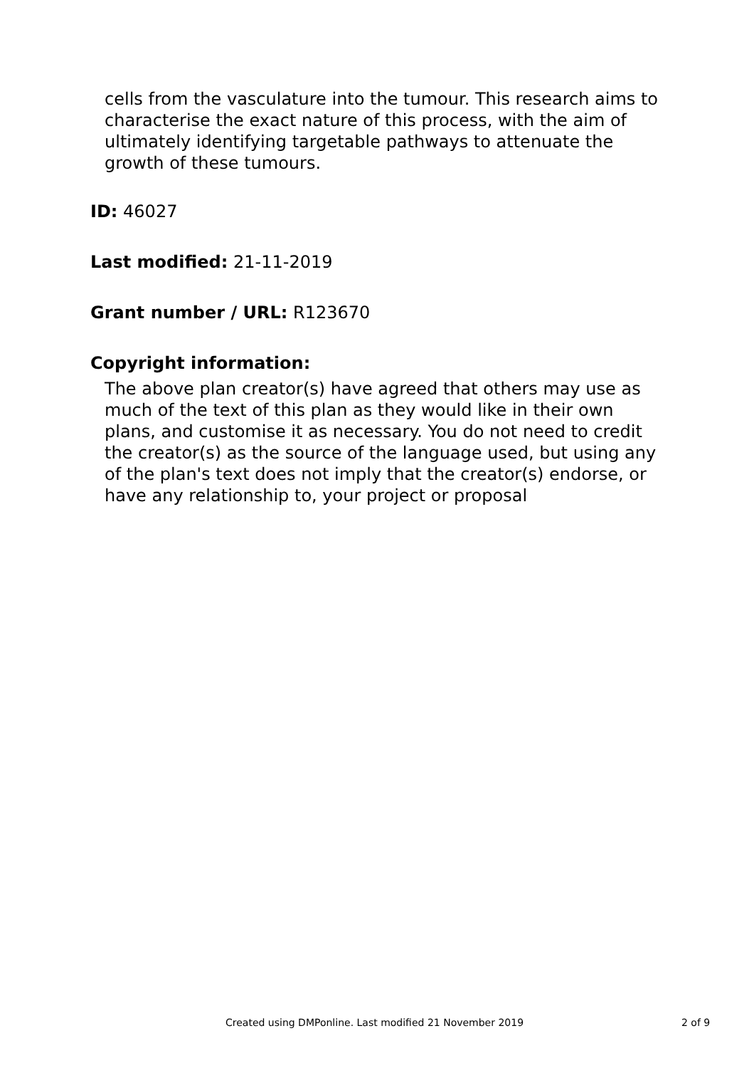cells from the vasculature into the tumour. This research aims to characterise the exact nature of this process, with the aim of ultimately identifying targetable pathways to attenuate the growth of these tumours.
ID: 46027
Last modified: 21-11-2019
Grant number / URL: R123670
Copyright information:
The above plan creator(s) have agreed that others may use as much of the text of this plan as they would like in their own plans, and customise it as necessary. You do not need to credit the creator(s) as the source of the language used, but using any of the plan's text does not imply that the creator(s) endorse, or have any relationship to, your project or proposal
Created using DMPonline. Last modified 21 November 2019 2 of 9